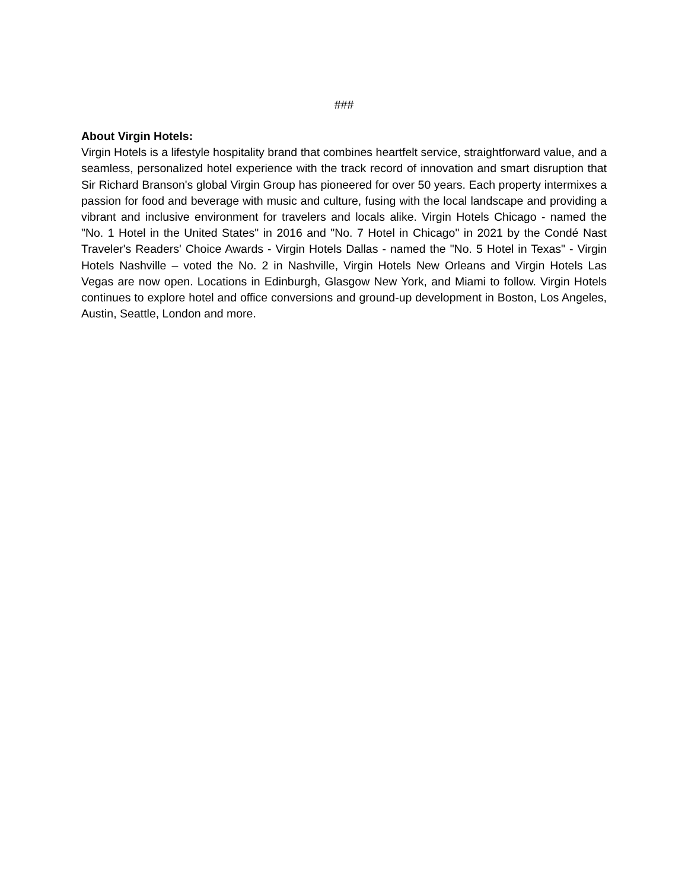###
About Virgin Hotels:
Virgin Hotels is a lifestyle hospitality brand that combines heartfelt service, straightforward value, and a seamless, personalized hotel experience with the track record of innovation and smart disruption that Sir Richard Branson's global Virgin Group has pioneered for over 50 years. Each property intermixes a passion for food and beverage with music and culture, fusing with the local landscape and providing a vibrant and inclusive environment for travelers and locals alike. Virgin Hotels Chicago - named the "No. 1 Hotel in the United States" in 2016 and "No. 7 Hotel in Chicago" in 2021 by the Condé Nast Traveler's Readers' Choice Awards - Virgin Hotels Dallas - named the "No. 5 Hotel in Texas" - Virgin Hotels Nashville – voted the No. 2 in Nashville, Virgin Hotels New Orleans and Virgin Hotels Las Vegas are now open. Locations in Edinburgh, Glasgow New York, and Miami to follow. Virgin Hotels continues to explore hotel and office conversions and ground-up development in Boston, Los Angeles, Austin, Seattle, London and more.